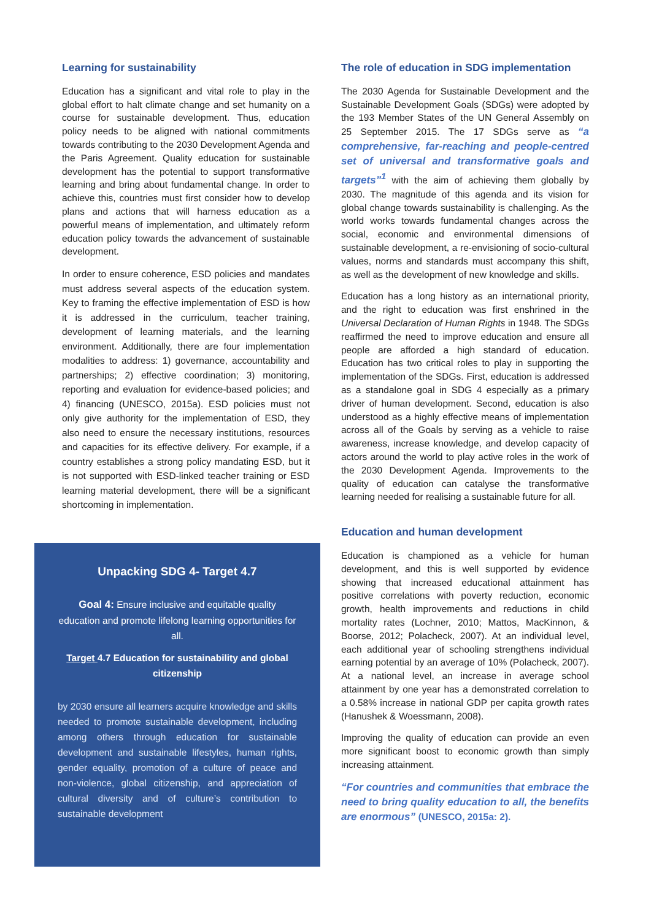Learning for sustainability
Education has a significant and vital role to play in the global effort to halt climate change and set humanity on a course for sustainable development. Thus, education policy needs to be aligned with national commitments towards contributing to the 2030 Development Agenda and the Paris Agreement. Quality education for sustainable development has the potential to support transformative learning and bring about fundamental change. In order to achieve this, countries must first consider how to develop plans and actions that will harness education as a powerful means of implementation, and ultimately reform education policy towards the advancement of sustainable development.
In order to ensure coherence, ESD policies and mandates must address several aspects of the education system. Key to framing the effective implementation of ESD is how it is addressed in the curriculum, teacher training, development of learning materials, and the learning environment. Additionally, there are four implementation modalities to address: 1) governance, accountability and partnerships; 2) effective coordination; 3) monitoring, reporting and evaluation for evidence-based policies; and 4) financing (UNESCO, 2015a). ESD policies must not only give authority for the implementation of ESD, they also need to ensure the necessary institutions, resources and capacities for its effective delivery. For example, if a country establishes a strong policy mandating ESD, but it is not supported with ESD-linked teacher training or ESD learning material development, there will be a significant shortcoming in implementation.
Unpacking SDG 4- Target 4.7
Goal 4: Ensure inclusive and equitable quality education and promote lifelong learning opportunities for all.
Target 4.7 Education for sustainability and global citizenship
by 2030 ensure all learners acquire knowledge and skills needed to promote sustainable development, including among others through education for sustainable development and sustainable lifestyles, human rights, gender equality, promotion of a culture of peace and non-violence, global citizenship, and appreciation of cultural diversity and of culture’s contribution to sustainable development
The role of education in SDG implementation
The 2030 Agenda for Sustainable Development and the Sustainable Development Goals (SDGs) were adopted by the 193 Member States of the UN General Assembly on 25 September 2015. The 17 SDGs serve as “a comprehensive, far-reaching and people-centred set of universal and transformative goals and targets”<sup>1</sup> with the aim of achieving them globally by 2030. The magnitude of this agenda and its vision for global change towards sustainability is challenging. As the world works towards fundamental changes across the social, economic and environmental dimensions of sustainable development, a re-envisioning of socio-cultural values, norms and standards must accompany this shift, as well as the development of new knowledge and skills.
Education has a long history as an international priority, and the right to education was first enshrined in the Universal Declaration of Human Rights in 1948. The SDGs reaffirmed the need to improve education and ensure all people are afforded a high standard of education. Education has two critical roles to play in supporting the implementation of the SDGs. First, education is addressed as a standalone goal in SDG 4 especially as a primary driver of human development. Second, education is also understood as a highly effective means of implementation across all of the Goals by serving as a vehicle to raise awareness, increase knowledge, and develop capacity of actors around the world to play active roles in the work of the 2030 Development Agenda. Improvements to the quality of education can catalyse the transformative learning needed for realising a sustainable future for all.
Education and human development
Education is championed as a vehicle for human development, and this is well supported by evidence showing that increased educational attainment has positive correlations with poverty reduction, economic growth, health improvements and reductions in child mortality rates (Lochner, 2010; Mattos, MacKinnon, & Boorse, 2012; Polacheck, 2007). At an individual level, each additional year of schooling strengthens individual earning potential by an average of 10% (Polacheck, 2007). At a national level, an increase in average school attainment by one year has a demonstrated correlation to a 0.58% increase in national GDP per capita growth rates (Hanushek & Woessmann, 2008).
Improving the quality of education can provide an even more significant boost to economic growth than simply increasing attainment.
“For countries and communities that embrace the need to bring quality education to all, the benefits are enormous” (UNESCO, 2015a: 2).